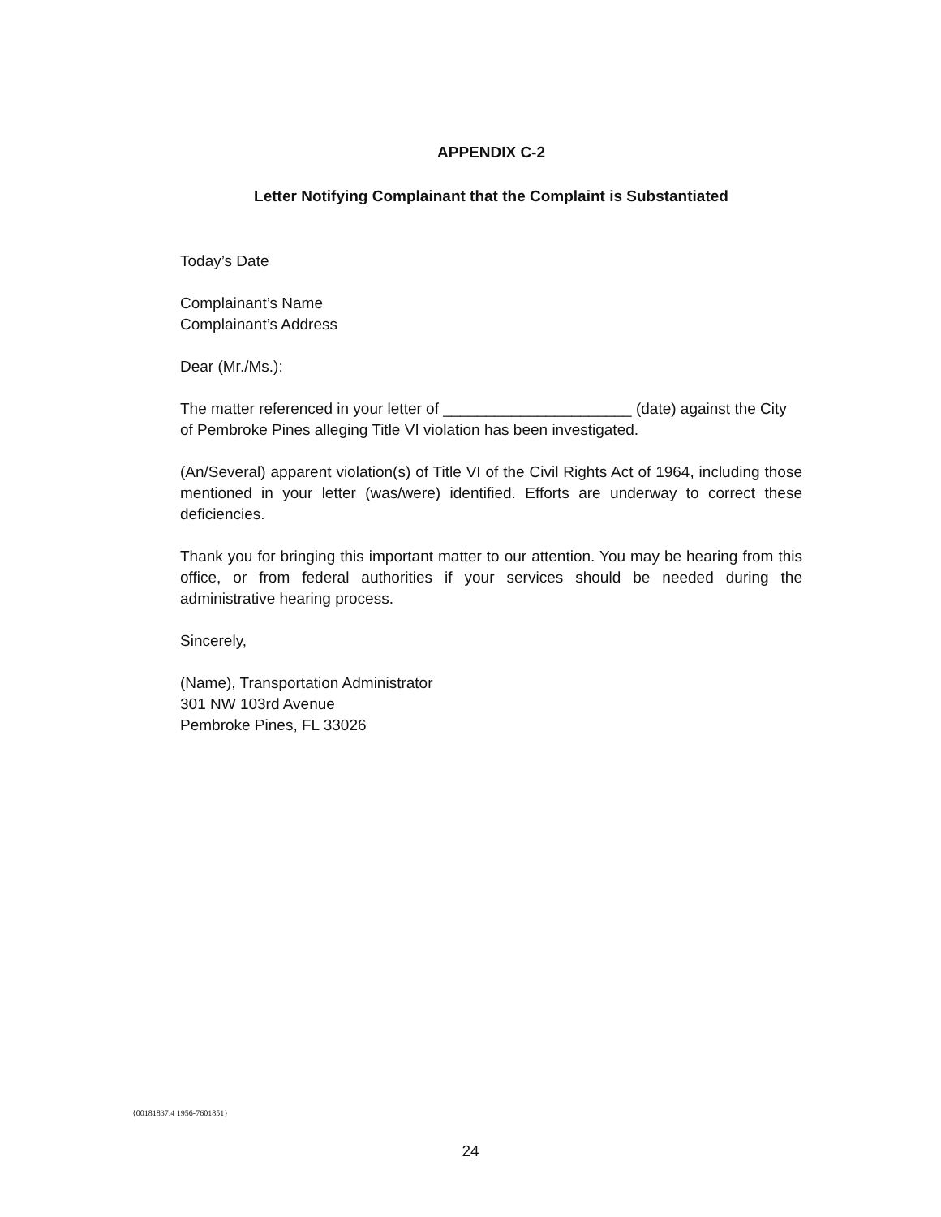APPENDIX C-2
Letter Notifying Complainant that the Complaint is Substantiated
Today’s Date
Complainant’s Name
Complainant’s Address
Dear (Mr./Ms.):
The matter referenced in your letter of ______________________ (date) against the City of Pembroke Pines alleging Title VI violation has been investigated.
(An/Several) apparent violation(s) of Title VI of the Civil Rights Act of 1964, including those mentioned in your letter (was/were) identified. Efforts are underway to correct these deficiencies.
Thank you for bringing this important matter to our attention. You may be hearing from this office, or from federal authorities if your services should be needed during the administrative hearing process.
Sincerely,
(Name), Transportation Administrator
301 NW 103rd Avenue
Pembroke Pines, FL 33026
{00181837.4 1956-7601851}
24